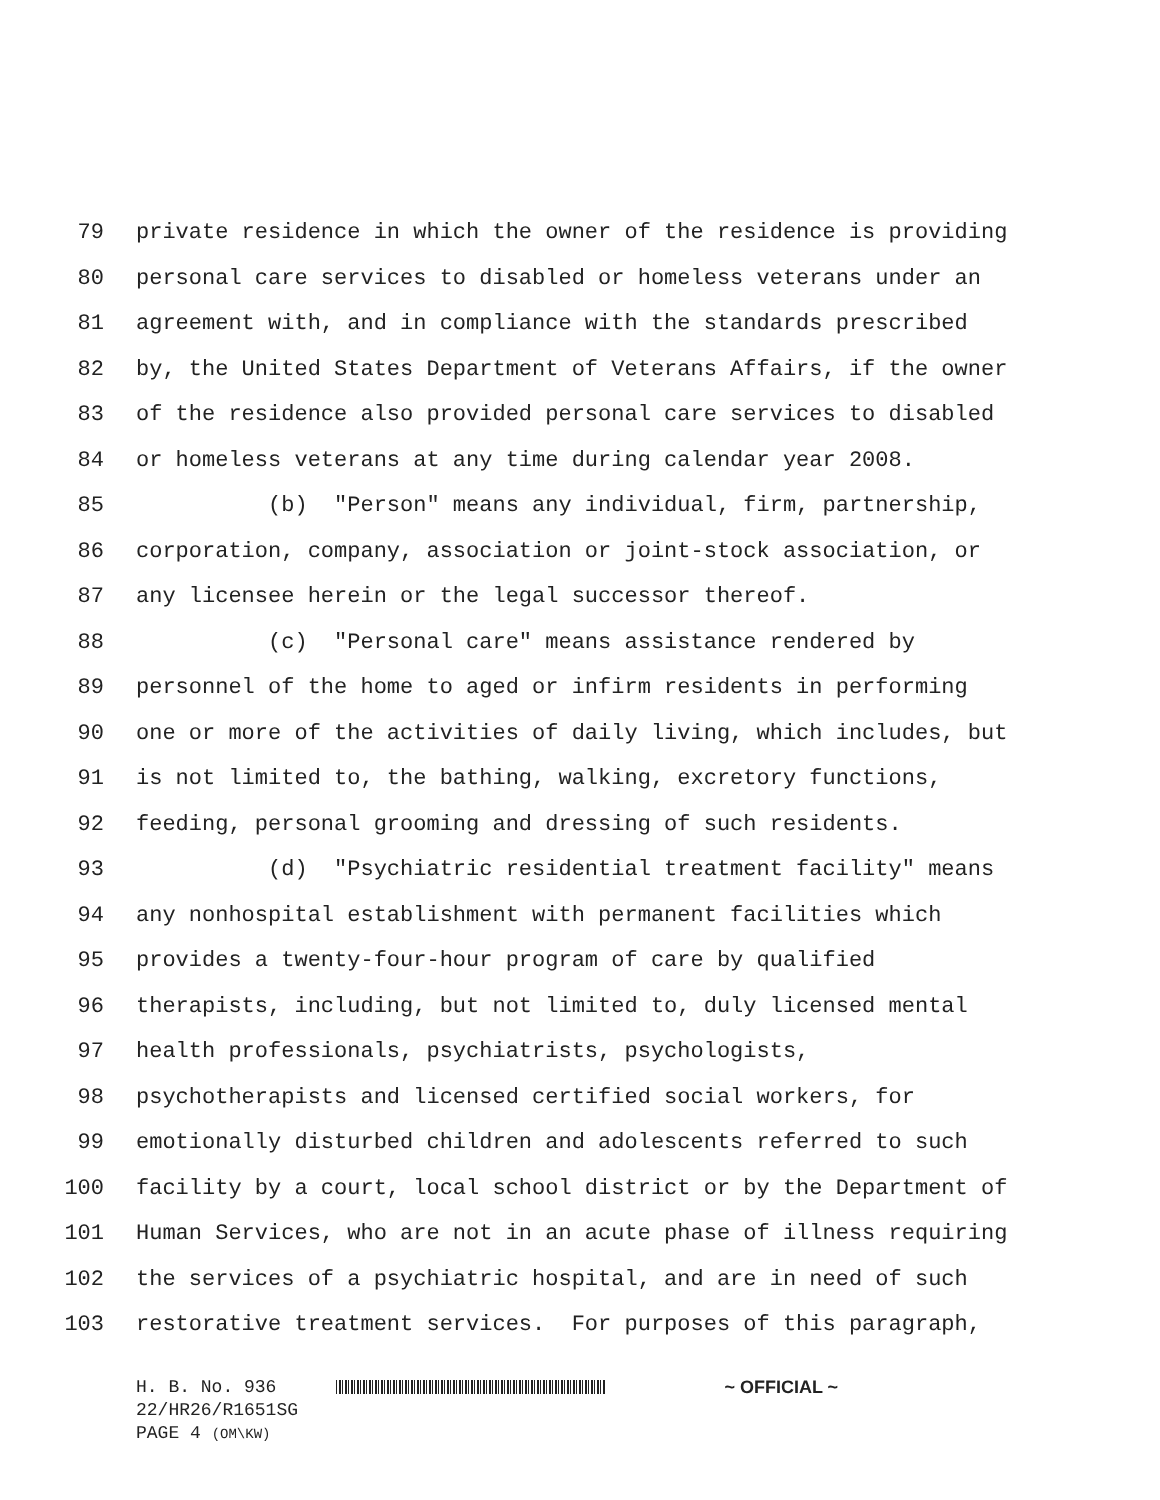79 private residence in which the owner of the residence is providing
80 personal care services to disabled or homeless veterans under an
81 agreement with, and in compliance with the standards prescribed
82 by, the United States Department of Veterans Affairs, if the owner
83 of the residence also provided personal care services to disabled
84 or homeless veterans at any time during calendar year 2008.
85 (b) "Person" means any individual, firm, partnership,
86 corporation, company, association or joint-stock association, or
87 any licensee herein or the legal successor thereof.
88 (c) "Personal care" means assistance rendered by
89 personnel of the home to aged or infirm residents in performing
90 one or more of the activities of daily living, which includes, but
91 is not limited to, the bathing, walking, excretory functions,
92 feeding, personal grooming and dressing of such residents.
93 (d) "Psychiatric residential treatment facility" means
94 any nonhospital establishment with permanent facilities which
95 provides a twenty-four-hour program of care by qualified
96 therapists, including, but not limited to, duly licensed mental
97 health professionals, psychiatrists, psychologists,
98 psychotherapists and licensed certified social workers, for
99 emotionally disturbed children and adolescents referred to such
100 facility by a court, local school district or by the Department of
101 Human Services, who are not in an acute phase of illness requiring
102 the services of a psychiatric hospital, and are in need of such
103 restorative treatment services. For purposes of this paragraph,
H. B. No. 936 ~ OFFICIAL ~
22/HR26/R1651SG
PAGE 4 (OM\KW)